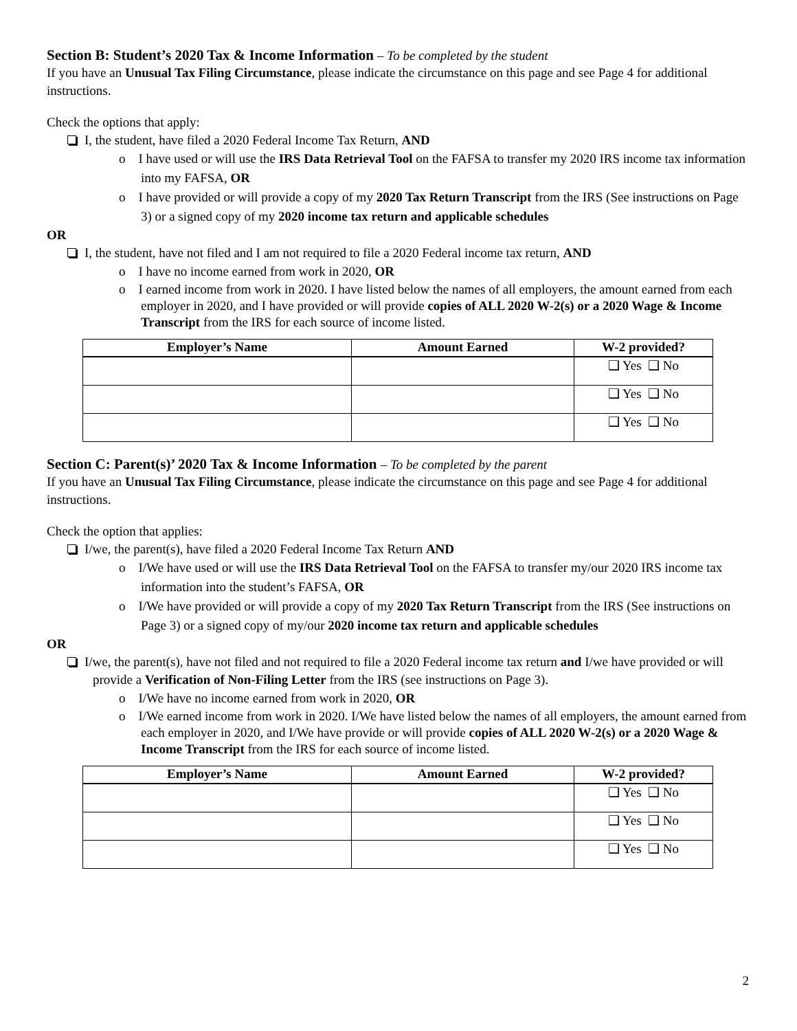Section B: Student’s 2020 Tax & Income Information – To be completed by the student
If you have an Unusual Tax Filing Circumstance, please indicate the circumstance on this page and see Page 4 for additional instructions.
Check the options that apply:
I, the student, have filed a 2020 Federal Income Tax Return, AND
o I have used or will use the IRS Data Retrieval Tool on the FAFSA to transfer my 2020 IRS income tax information into my FAFSA, OR
o I have provided or will provide a copy of my 2020 Tax Return Transcript from the IRS (See instructions on Page 3) or a signed copy of my 2020 income tax return and applicable schedules
OR
I, the student, have not filed and I am not required to file a 2020 Federal income tax return, AND
o I have no income earned from work in 2020, OR
o I earned income from work in 2020. I have listed below the names of all employers, the amount earned from each employer in 2020, and I have provided or will provide copies of ALL 2020 W-2(s) or a 2020 Wage & Income Transcript from the IRS for each source of income listed.
| Employer’s Name | Amount Earned | W-2 provided? |
| --- | --- | --- |
| | | ❑ Yes ❑ No |
| | | ❑ Yes ❑ No |
| | | ❑ Yes ❑ No |
Section C: Parent(s)’ 2020 Tax & Income Information – To be completed by the parent
If you have an Unusual Tax Filing Circumstance, please indicate the circumstance on this page and see Page 4 for additional instructions.
Check the option that applies:
I/we, the parent(s), have filed a 2020 Federal Income Tax Return AND
o I/We have used or will use the IRS Data Retrieval Tool on the FAFSA to transfer my/our 2020 IRS income tax information into the student’s FAFSA, OR
o I/We have provided or will provide a copy of my 2020 Tax Return Transcript from the IRS (See instructions on Page 3) or a signed copy of my/our 2020 income tax return and applicable schedules
OR
I/we, the parent(s), have not filed and not required to file a 2020 Federal income tax return and I/we have provided or will provide a Verification of Non-Filing Letter from the IRS (see instructions on Page 3).
o I/We have no income earned from work in 2020, OR
o I/We earned income from work in 2020. I/We have listed below the names of all employers, the amount earned from each employer in 2020, and I/We have provide or will provide copies of ALL 2020 W-2(s) or a 2020 Wage & Income Transcript from the IRS for each source of income listed.
| Employer’s Name | Amount Earned | W-2 provided? |
| --- | --- | --- |
| | | ❑ Yes ❑ No |
| | | ❑ Yes ❑ No |
| | | ❑ Yes ❑ No |
2